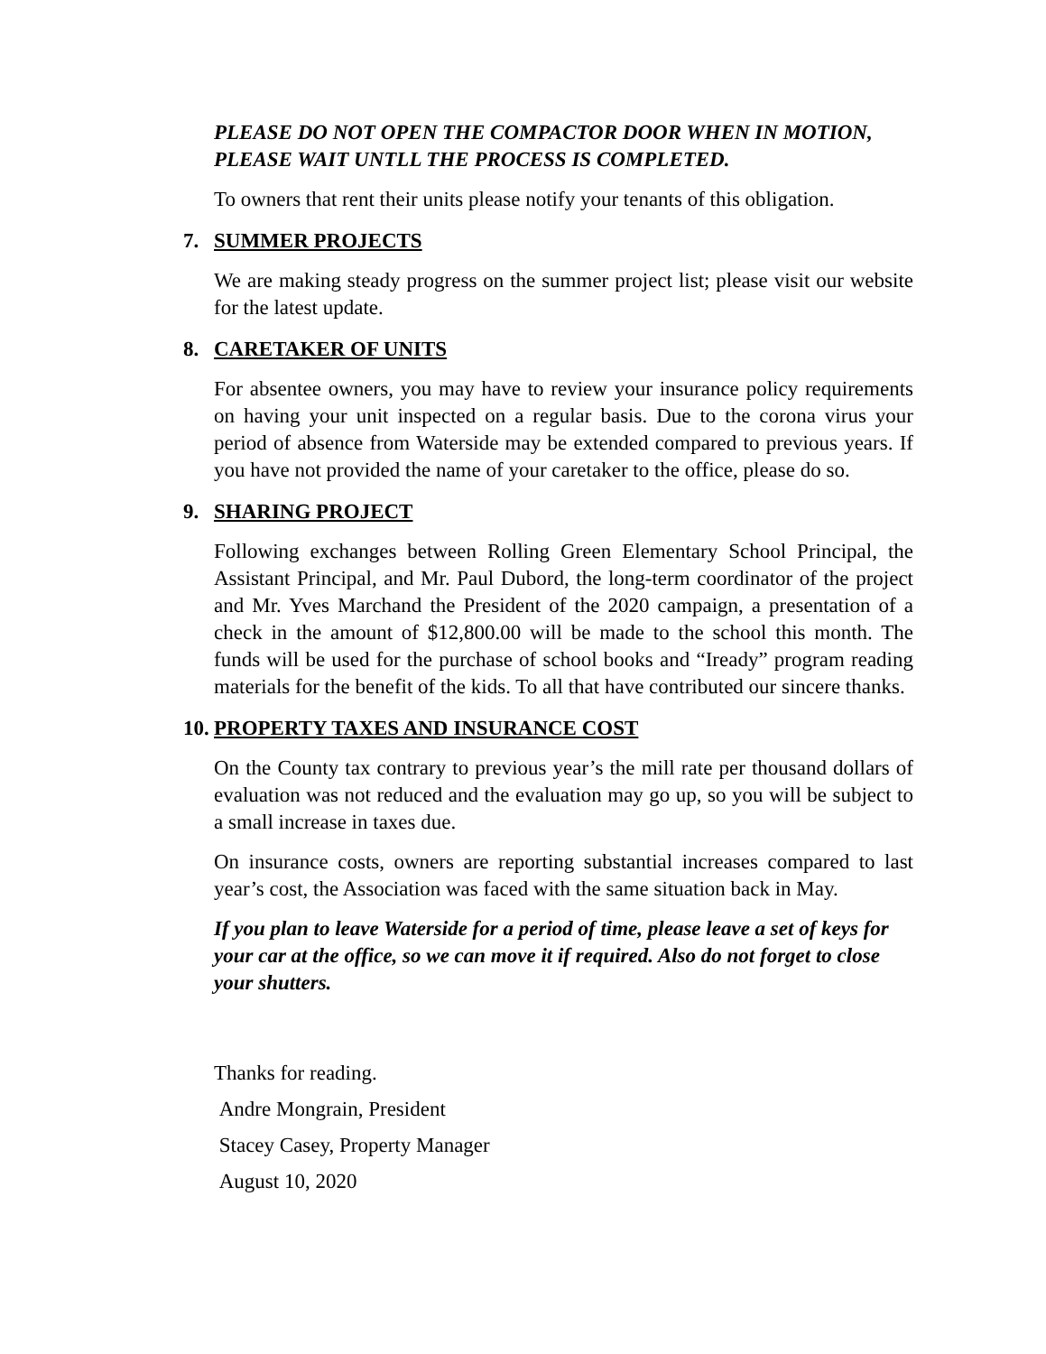PLEASE DO NOT OPEN THE COMPACTOR DOOR WHEN IN MOTION, PLEASE WAIT UNTLL THE PROCESS IS COMPLETED.
To owners that rent their units please notify your tenants of this obligation.
7. SUMMER PROJECTS
We are making steady progress on the summer project list; please visit our website for the latest update.
8. CARETAKER OF UNITS
For absentee owners, you may have to review your insurance policy requirements on having your unit inspected on a regular basis. Due to the corona virus your period of absence from Waterside may be extended compared to previous years. If you have not provided the name of your caretaker to the office, please do so.
9. SHARING PROJECT
Following exchanges between Rolling Green Elementary School Principal, the Assistant Principal, and Mr. Paul Dubord, the long-term coordinator of the project and Mr. Yves Marchand the President of the 2020 campaign, a presentation of a check in the amount of $12,800.00 will be made to the school this month. The funds will be used for the purchase of school books and “Iready” program reading materials for the benefit of the kids. To all that have contributed our sincere thanks.
10. PROPERTY TAXES AND INSURANCE COST
On the County tax contrary to previous year’s the mill rate per thousand dollars of evaluation was not reduced and the evaluation may go up, so you will be subject to a small increase in taxes due.
On insurance costs, owners are reporting substantial increases compared to last year’s cost, the Association was faced with the same situation back in May.
If you plan to leave Waterside for a period of time, please leave a set of keys for your car at the office, so we can move it if required. Also do not forget to close your shutters.
Thanks for reading.
Andre Mongrain, President
Stacey Casey, Property Manager
August 10, 2020